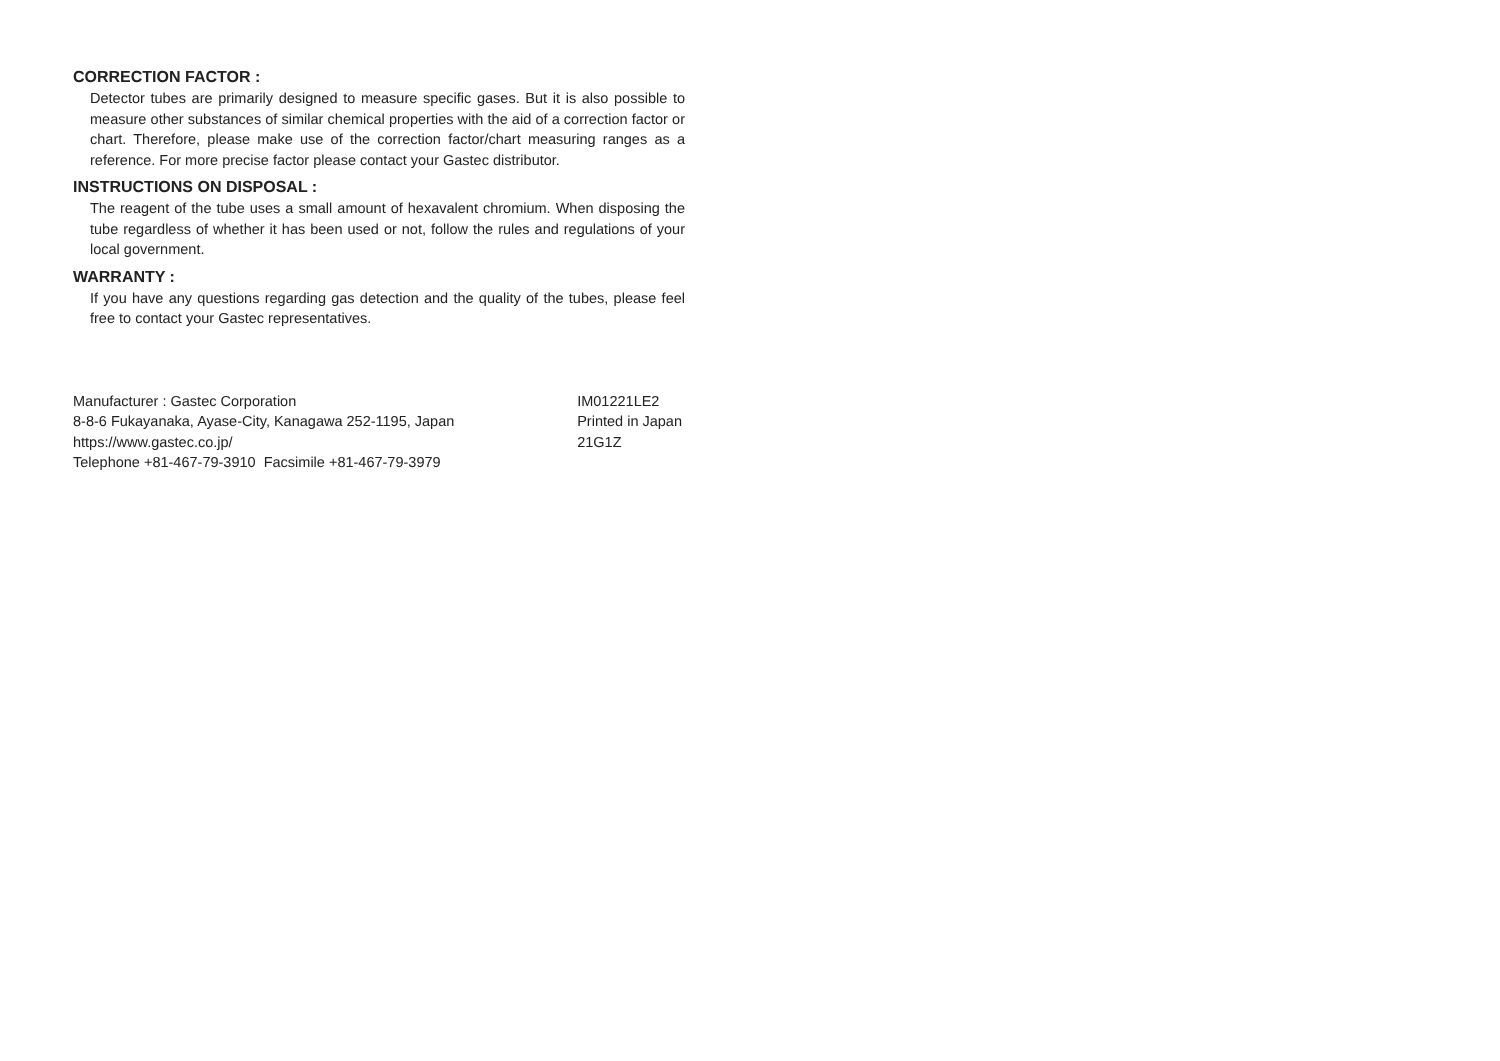CORRECTION FACTOR :
Detector tubes are primarily designed to measure specific gases. But it is also possible to measure other substances of similar chemical properties with the aid of a correction factor or chart. Therefore, please make use of the correction factor/chart measuring ranges as a reference. For more precise factor please contact your Gastec distributor.
INSTRUCTIONS ON DISPOSAL :
The reagent of the tube uses a small amount of hexavalent chromium. When disposing the tube regardless of whether it has been used or not, follow the rules and regulations of your local government.
WARRANTY :
If you have any questions regarding gas detection and the quality of the tubes, please feel free to contact your Gastec representatives.
Manufacturer : Gastec Corporation
8-8-6 Fukayanaka, Ayase-City, Kanagawa 252-1195, Japan
https://www.gastec.co.jp/
Telephone +81-467-79-3910 Facsimile +81-467-79-3979
IM01221LE2
Printed in Japan
21G1Z